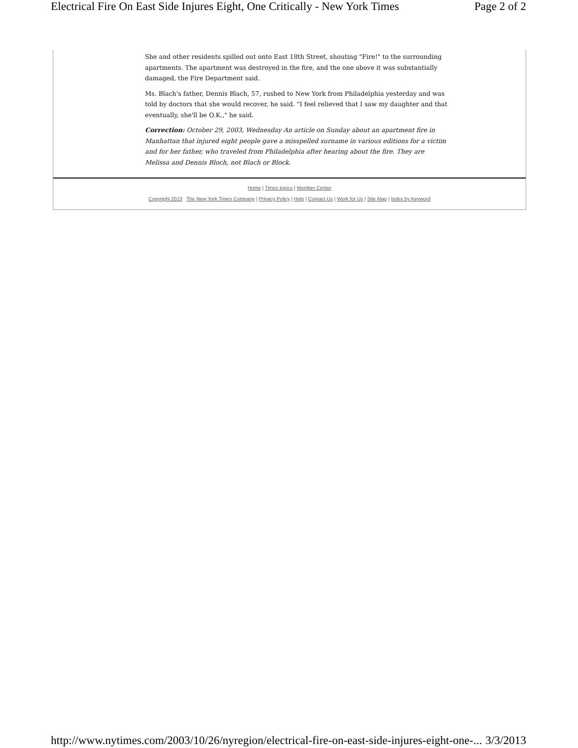Electrical Fire On East Side Injures Eight, One Critically - New York Times Page 2 of 2
She and other residents spilled out onto East 18th Street, shouting "Fire!" to the surrounding apartments. The apartment was destroyed in the fire, and the one above it was substantially damaged, the Fire Department said.
Ms. Blach's father, Dennis Blach, 57, rushed to New York from Philadelphia yesterday and was told by doctors that she would recover, he said. "I feel relieved that I saw my daughter and that eventually, she'll be O.K.," he said.
Correction: October 29, 2003, Wednesday An article on Sunday about an apartment fire in Manhattan that injured eight people gave a misspelled surname in various editions for a victim and for her father, who traveled from Philadelphia after hearing about the fire. They are Melissa and Dennis Bloch, not Blach or Block.
Home | Times topics | Member Center
Copyright 2013 The New York Times Company | Privacy Policy | Help | Contact Us | Work for Us | Site Map | Index by Keyword
http://www.nytimes.com/2003/10/26/nyregion/electrical-fire-on-east-side-injures-eight-one-... 3/3/2013